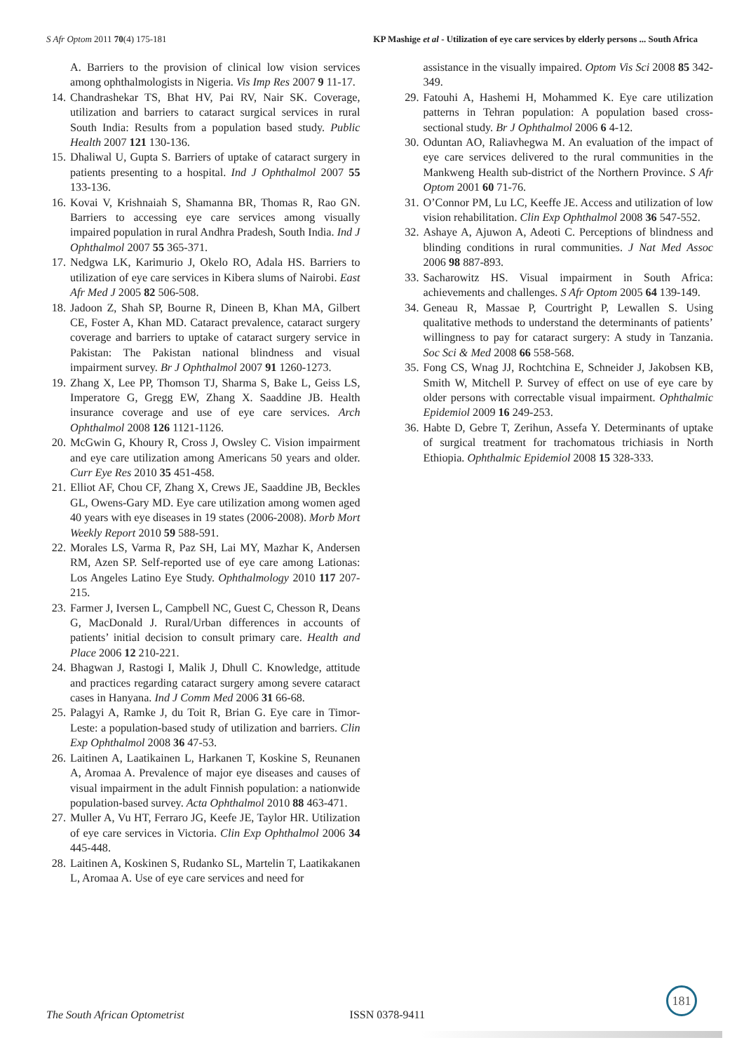S Afr Optom 2011 70(4) 175-181 KP Mashige et al - Utilization of eye care services by elderly persons ... South Africa
A. Barriers to the provision of clinical low vision services among ophthalmologists in Nigeria. Vis Imp Res 2007 9 11-17.
14. Chandrashekar TS, Bhat HV, Pai RV, Nair SK. Coverage, utilization and barriers to cataract surgical services in rural South India: Results from a population based study. Public Health 2007 121 130-136.
15. Dhaliwal U, Gupta S. Barriers of uptake of cataract surgery in patients presenting to a hospital. Ind J Ophthalmol 2007 55 133-136.
16. Kovai V, Krishnaiah S, Shamanna BR, Thomas R, Rao GN. Barriers to accessing eye care services among visually impaired population in rural Andhra Pradesh, South India. Ind J Ophthalmol 2007 55 365-371.
17. Nedgwa LK, Karimurio J, Okelo RO, Adala HS. Barriers to utilization of eye care services in Kibera slums of Nairobi. East Afr Med J 2005 82 506-508.
18. Jadoon Z, Shah SP, Bourne R, Dineen B, Khan MA, Gilbert CE, Foster A, Khan MD. Cataract prevalence, cataract surgery coverage and barriers to uptake of cataract surgery service in Pakistan: The Pakistan national blindness and visual impairment survey. Br J Ophthalmol 2007 91 1260-1273.
19. Zhang X, Lee PP, Thomson TJ, Sharma S, Bake L, Geiss LS, Imperatore G, Gregg EW, Zhang X. Saaddine JB. Health insurance coverage and use of eye care services. Arch Ophthalmol 2008 126 1121-1126.
20. McGwin G, Khoury R, Cross J, Owsley C. Vision impairment and eye care utilization among Americans 50 years and older. Curr Eye Res 2010 35 451-458.
21. Elliot AF, Chou CF, Zhang X, Crews JE, Saaddine JB, Beckles GL, Owens-Gary MD. Eye care utilization among women aged 40 years with eye diseases in 19 states (2006-2008). Morb Mort Weekly Report 2010 59 588-591.
22. Morales LS, Varma R, Paz SH, Lai MY, Mazhar K, Andersen RM, Azen SP. Self-reported use of eye care among Lationas: Los Angeles Latino Eye Study. Ophthalmology 2010 117 207-215.
23. Farmer J, Iversen L, Campbell NC, Guest C, Chesson R, Deans G, MacDonald J. Rural/Urban differences in accounts of patients’ initial decision to consult primary care. Health and Place 2006 12 210-221.
24. Bhagwan J, Rastogi I, Malik J, Dhull C. Knowledge, attitude and practices regarding cataract surgery among severe cataract cases in Hanyana. Ind J Comm Med 2006 31 66-68.
25. Palagyi A, Ramke J, du Toit R, Brian G. Eye care in Timor-Leste: a population-based study of utilization and barriers. Clin Exp Ophthalmol 2008 36 47-53.
26. Laitinen A, Laatikainen L, Harkanen T, Koskine S, Reunanen A, Aromaa A. Prevalence of major eye diseases and causes of visual impairment in the adult Finnish population: a nationwide population-based survey. Acta Ophthalmol 2010 88 463-471.
27. Muller A, Vu HT, Ferraro JG, Keefe JE, Taylor HR. Utilization of eye care services in Victoria. Clin Exp Ophthalmol 2006 34 445-448.
28. Laitinen A, Koskinen S, Rudanko SL, Martelin T, Laatikakanen L, Aromaa A. Use of eye care services and need for
assistance in the visually impaired. Optom Vis Sci 2008 85 342-349.
29. Fatouhi A, Hashemi H, Mohammed K. Eye care utilization patterns in Tehran population: A population based cross-sectional study. Br J Ophthalmol 2006 6 4-12.
30. Oduntan AO, Raliavhegwa M. An evaluation of the impact of eye care services delivered to the rural communities in the Mankweng Health sub-district of the Northern Province. S Afr Optom 2001 60 71-76.
31. O’Connor PM, Lu LC, Keeffe JE. Access and utilization of low vision rehabilitation. Clin Exp Ophthalmol 2008 36 547-552.
32. Ashaye A, Ajuwon A, Adeoti C. Perceptions of blindness and blinding conditions in rural communities. J Nat Med Assoc 2006 98 887-893.
33. Sacharowitz HS. Visual impairment in South Africa: achievements and challenges. S Afr Optom 2005 64 139-149.
34. Geneau R, Massae P, Courtright P, Lewallen S. Using qualitative methods to understand the determinants of patients’ willingness to pay for cataract surgery: A study in Tanzania. Soc Sci & Med 2008 66 558-568.
35. Fong CS, Wnag JJ, Rochtchina E, Schneider J, Jakobsen KB, Smith W, Mitchell P. Survey of effect on use of eye care by older persons with correctable visual impairment. Ophthalmic Epidemiol 2009 16 249-253.
36. Habte D, Gebre T, Zerihun, Assefa Y. Determinants of uptake of surgical treatment for trachomatous trichiasis in North Ethiopia. Ophthalmic Epidemiol 2008 15 328-333.
181
The South African Optometrist ISSN 0378-9411